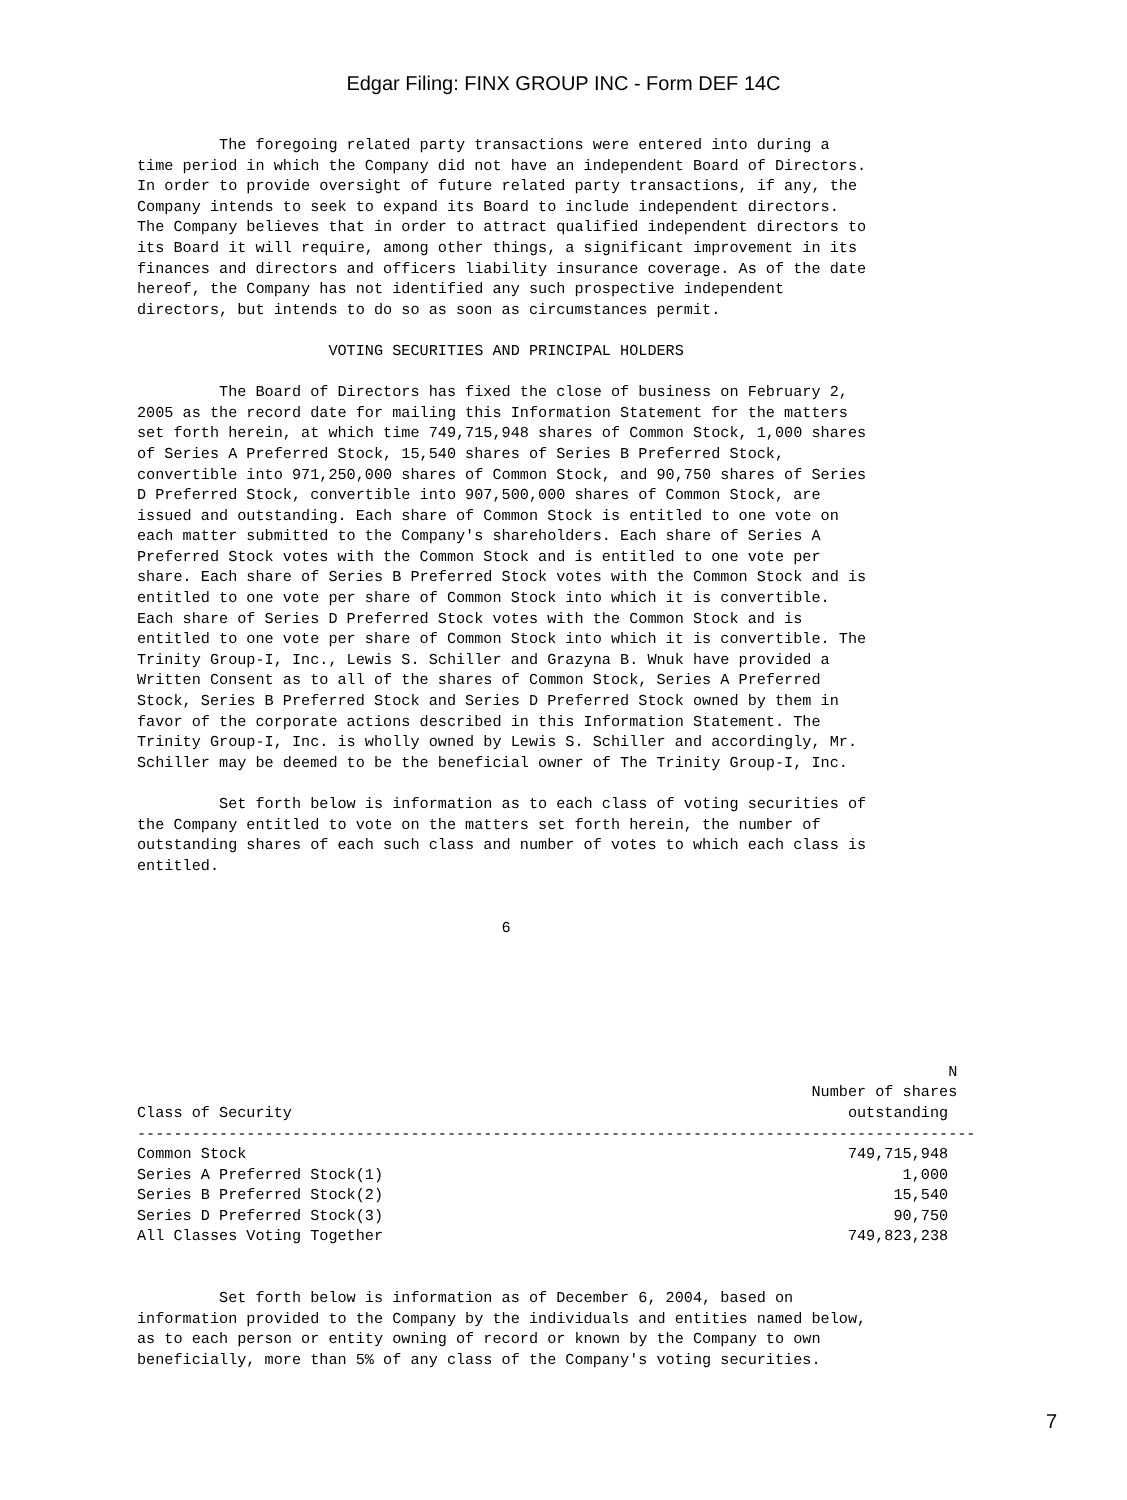Edgar Filing: FINX GROUP INC - Form DEF 14C
         The foregoing related party transactions were entered into during a
time period in which the Company did not have an independent Board of Directors.
In order to provide oversight of future related party transactions, if any, the
Company intends to seek to expand its Board to include independent directors.
The Company believes that in order to attract qualified independent directors to
its Board it will require, among other things, a significant improvement in its
finances and directors and officers liability insurance coverage. As of the date
hereof, the Company has not identified any such prospective independent
directors, but intends to do so as soon as circumstances permit.

                     VOTING SECURITIES AND PRINCIPAL HOLDERS

         The Board of Directors has fixed the close of business on February 2,
2005 as the record date for mailing this Information Statement for the matters
set forth herein, at which time 749,715,948 shares of Common Stock, 1,000 shares
of Series A Preferred Stock, 15,540 shares of Series B Preferred Stock,
convertible into 971,250,000 shares of Common Stock, and 90,750 shares of Series
D Preferred Stock, convertible into 907,500,000 shares of Common Stock, are
issued and outstanding. Each share of Common Stock is entitled to one vote on
each matter submitted to the Company's shareholders. Each share of Series A
Preferred Stock votes with the Common Stock and is entitled to one vote per
share. Each share of Series B Preferred Stock votes with the Common Stock and is
entitled to one vote per share of Common Stock into which it is convertible.
Each share of Series D Preferred Stock votes with the Common Stock and is
entitled to one vote per share of Common Stock into which it is convertible. The
Trinity Group-I, Inc., Lewis S. Schiller and Grazyna B. Wnuk have provided a
Written Consent as to all of the shares of Common Stock, Series A Preferred
Stock, Series B Preferred Stock and Series D Preferred Stock owned by them in
favor of the corporate actions described in this Information Statement. The
Trinity Group-I, Inc. is wholly owned by Lewis S. Schiller and accordingly, Mr.
Schiller may be deemed to be the beneficial owner of The Trinity Group-I, Inc.

         Set forth below is information as to each class of voting securities of
the Company entitled to vote on the matters set forth herein, the number of
outstanding shares of each such class and number of votes to which each class is
entitled.


                                        6






                                                                                         N
                                                                          Number of shares
Class of Security                                                             outstanding
--------------------------------------------------------------------------------------------
Common Stock                                                                  749,715,948
Series A Preferred Stock(1)                                                         1,000
Series B Preferred Stock(2)                                                        15,540
Series D Preferred Stock(3)                                                        90,750
All Classes Voting Together                                                   749,823,238


         Set forth below is information as of December 6, 2004, based on
information provided to the Company by the individuals and entities named below,
as to each person or entity owning of record or known by the Company to own
beneficially, more than 5% of any class of the Company's voting securities.
7